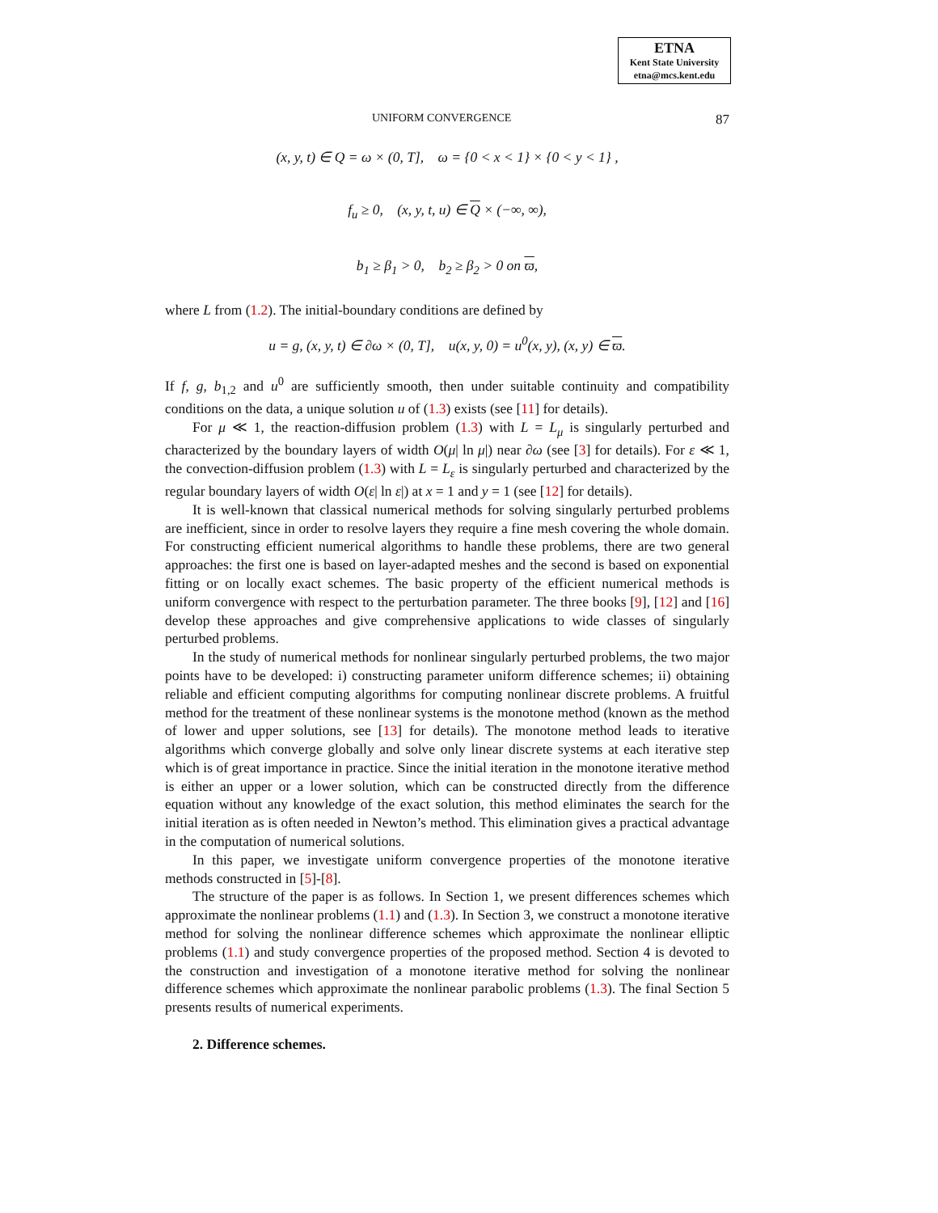ETNA
Kent State University
etna@mcs.kent.edu
UNIFORM CONVERGENCE 87
(x, y, t) ∈ Q = ω × (0, T], ω = {0 < x < 1} × {0 < y < 1} ,
f<sub>u</sub> ≥ 0, (x, y, t, u) ∈ Q × (−∞, ∞),
b<sub>1</sub> ≥ β<sub>1</sub> > 0, b<sub>2</sub> ≥ β<sub>2</sub> > 0 on ϖ,
where L from (1.2). The initial-boundary conditions are defined by
u = g, (x, y, t) ∈ ∂ω × (0, T], u(x, y, 0) = u<sup>0</sup>(x, y), (x, y) ∈ ϖ.
If f, g, b<sub>1,2</sub> and u<sup>0</sup> are sufficiently smooth, then under suitable continuity and compatibility conditions on the data, a unique solution u of (1.3) exists (see [11] for details).
For μ ≪ 1, the reaction-diffusion problem (1.3) with L = L<sub>μ</sub> is singularly perturbed and characterized by the boundary layers of width O(μ| ln μ|) near ∂ω (see [3] for details). For ε ≪ 1, the convection-diffusion problem (1.3) with L = L<sub>ε</sub> is singularly perturbed and characterized by the regular boundary layers of width O(ε| ln ε|) at x = 1 and y = 1 (see [12] for details).
It is well-known that classical numerical methods for solving singularly perturbed problems are inefficient, since in order to resolve layers they require a fine mesh covering the whole domain. For constructing efficient numerical algorithms to handle these problems, there are two general approaches: the first one is based on layer-adapted meshes and the second is based on exponential fitting or on locally exact schemes. The basic property of the efficient numerical methods is uniform convergence with respect to the perturbation parameter. The three books [9], [12] and [16] develop these approaches and give comprehensive applications to wide classes of singularly perturbed problems.
In the study of numerical methods for nonlinear singularly perturbed problems, the two major points have to be developed: i) constructing parameter uniform difference schemes; ii) obtaining reliable and efficient computing algorithms for computing nonlinear discrete problems. A fruitful method for the treatment of these nonlinear systems is the monotone method (known as the method of lower and upper solutions, see [13] for details). The monotone method leads to iterative algorithms which converge globally and solve only linear discrete systems at each iterative step which is of great importance in practice. Since the initial iteration in the monotone iterative method is either an upper or a lower solution, which can be constructed directly from the difference equation without any knowledge of the exact solution, this method eliminates the search for the initial iteration as is often needed in Newton’s method. This elimination gives a practical advantage in the computation of numerical solutions.
In this paper, we investigate uniform convergence properties of the monotone iterative methods constructed in [5]-[8].
The structure of the paper is as follows. In Section 1, we present differences schemes which approximate the nonlinear problems (1.1) and (1.3). In Section 3, we construct a monotone iterative method for solving the nonlinear difference schemes which approximate the nonlinear elliptic problems (1.1) and study convergence properties of the proposed method. Section 4 is devoted to the construction and investigation of a monotone iterative method for solving the nonlinear difference schemes which approximate the nonlinear parabolic problems (1.3). The final Section 5 presents results of numerical experiments.
2. Difference schemes.